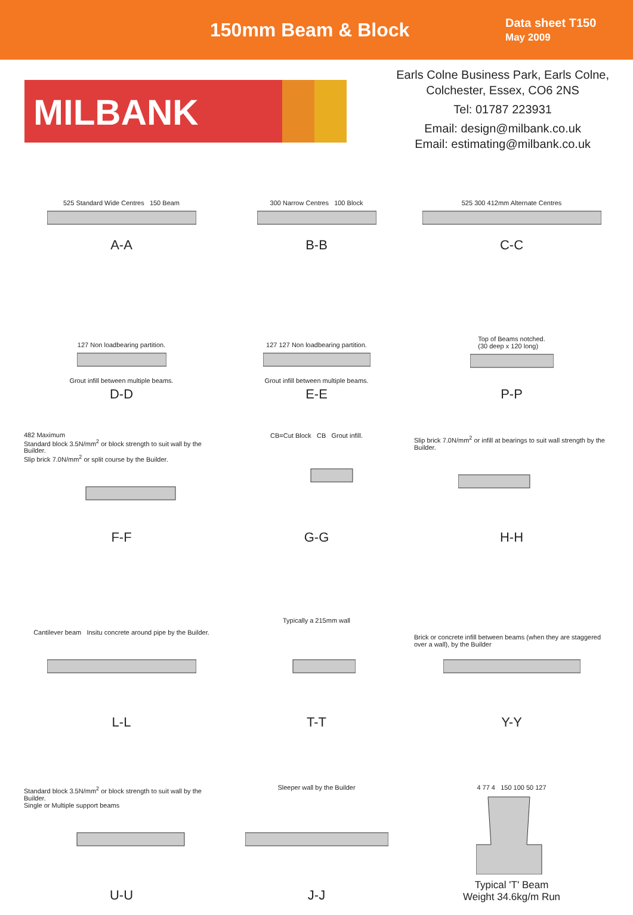150mm Beam & Block
Data sheet T150
May 2009
MILBANK
Earls Colne Business Park, Earls Colne,
Colchester, Essex, CO6 2NS
Tel: 01787 223931
Email: design@milbank.co.uk
Email: estimating@milbank.co.uk
525 Standard Wide Centres 150 Beam
A-A
300 Narrow Centres 100 Block
B-B
525 300 412mm Alternate Centres
C-C
127 Non loadbearing partition.
Grout infill between multiple beams.
D-D
127 127 Non loadbearing partition.
Grout infill between multiple beams.
E-E
Top of Beams notched.
(30 deep x 120 long)
P-P
482 Maximum
Standard block 3.5N/mm<sup>2</sup> or block strength to suit wall by the Builder.
Slip brick 7.0N/mm<sup>2</sup> or split course by the Builder.
F-F
CB=Cut Block CB Grout infill.
G-G
Slip brick 7.0N/mm<sup>2</sup> or infill at bearings to suit wall strength by the Builder.
H-H
Cantilever beam Insitu concrete around pipe by the Builder.
L-L
Typically a 215mm wall
T-T
Brick or concrete infill between beams (when they are staggered over a wall), by the Builder
Y-Y
Standard block 3.5N/mm<sup>2</sup> or block strength to suit wall by the Builder.
Single or Multiple support beams
U-U
Sleeper wall by the Builder
J-J
4 77 4 150 100 50 127
Typical 'T' Beam
Weight 34.6kg/m Run